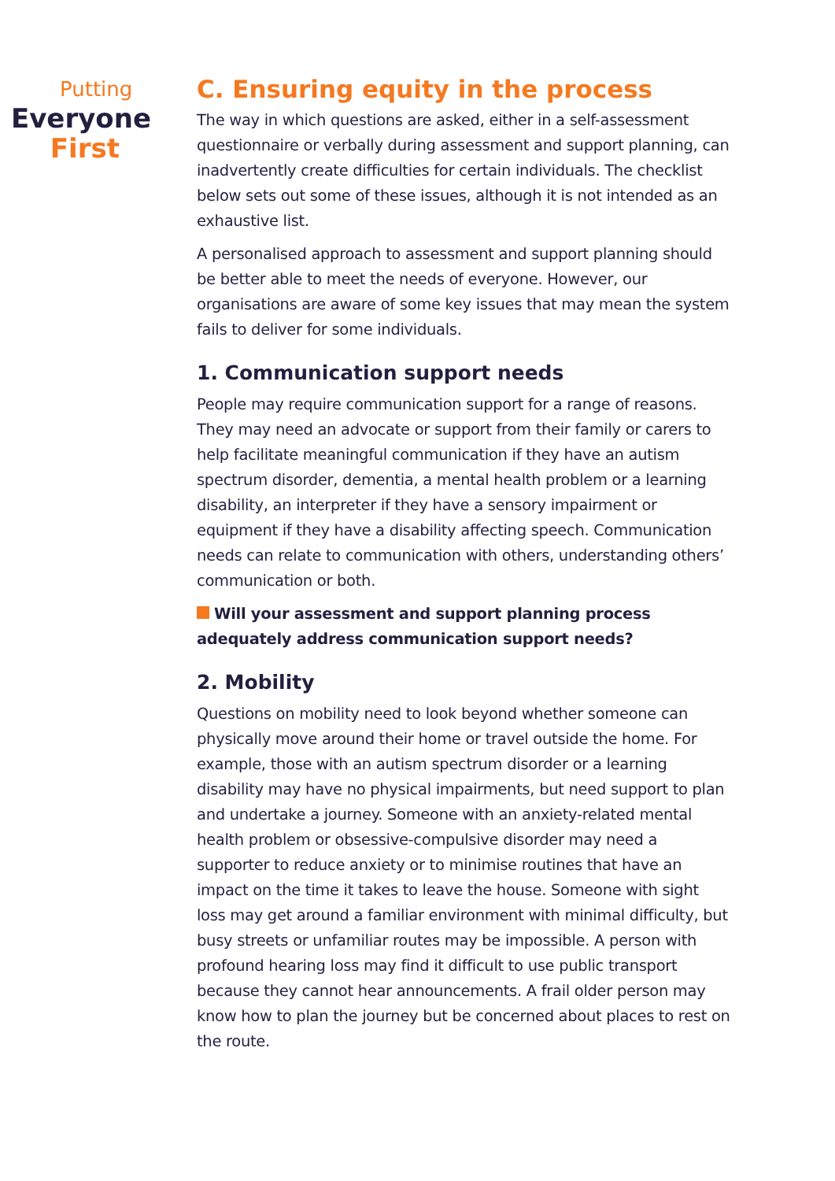Putting
Everyone
First
C. Ensuring equity in the process
The way in which questions are asked, either in a self-assessment questionnaire or verbally during assessment and support planning, can inadvertently create difficulties for certain individuals. The checklist below sets out some of these issues, although it is not intended as an exhaustive list.
A personalised approach to assessment and support planning should be better able to meet the needs of everyone. However, our organisations are aware of some key issues that may mean the system fails to deliver for some individuals.
1. Communication support needs
People may require communication support for a range of reasons. They may need an advocate or support from their family or carers to help facilitate meaningful communication if they have an autism spectrum disorder, dementia, a mental health problem or a learning disability, an interpreter if they have a sensory impairment or equipment if they have a disability affecting speech. Communication needs can relate to communication with others, understanding others’ communication or both.
Will your assessment and support planning process adequately address communication support needs?
2. Mobility
Questions on mobility need to look beyond whether someone can physically move around their home or travel outside the home. For example, those with an autism spectrum disorder or a learning disability may have no physical impairments, but need support to plan and undertake a journey. Someone with an anxiety-related mental health problem or obsessive-compulsive disorder may need a supporter to reduce anxiety or to minimise routines that have an impact on the time it takes to leave the house. Someone with sight loss may get around a familiar environment with minimal difficulty, but busy streets or unfamiliar routes may be impossible. A person with profound hearing loss may find it difficult to use public transport because they cannot hear announcements. A frail older person may know how to plan the journey but be concerned about places to rest on the route.